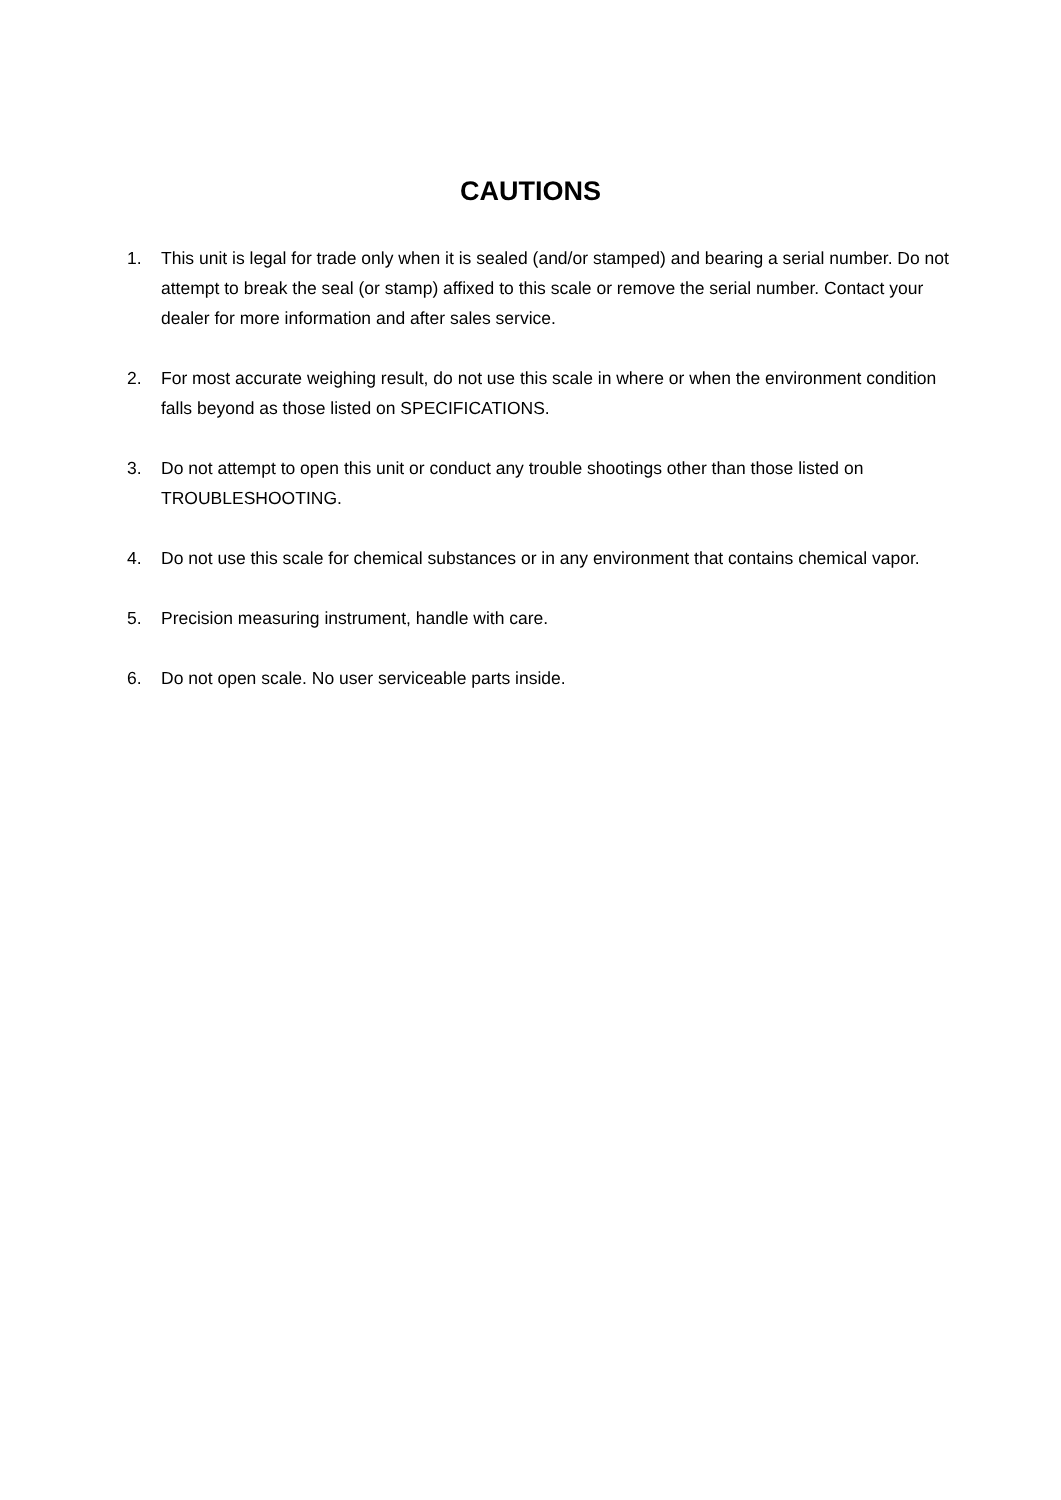CAUTIONS
1. This unit is legal for trade only when it is sealed (and/or stamped) and bearing a serial number. Do not attempt to break the seal (or stamp) affixed to this scale or remove the serial number. Contact your dealer for more information and after sales service.
2. For most accurate weighing result, do not use this scale in where or when the environment condition falls beyond as those listed on SPECIFICATIONS.
3. Do not attempt to open this unit or conduct any trouble shootings other than those listed on TROUBLESHOOTING.
4. Do not use this scale for chemical substances or in any environment that contains chemical vapor.
5. Precision measuring instrument, handle with care.
6. Do not open scale. No user serviceable parts inside.